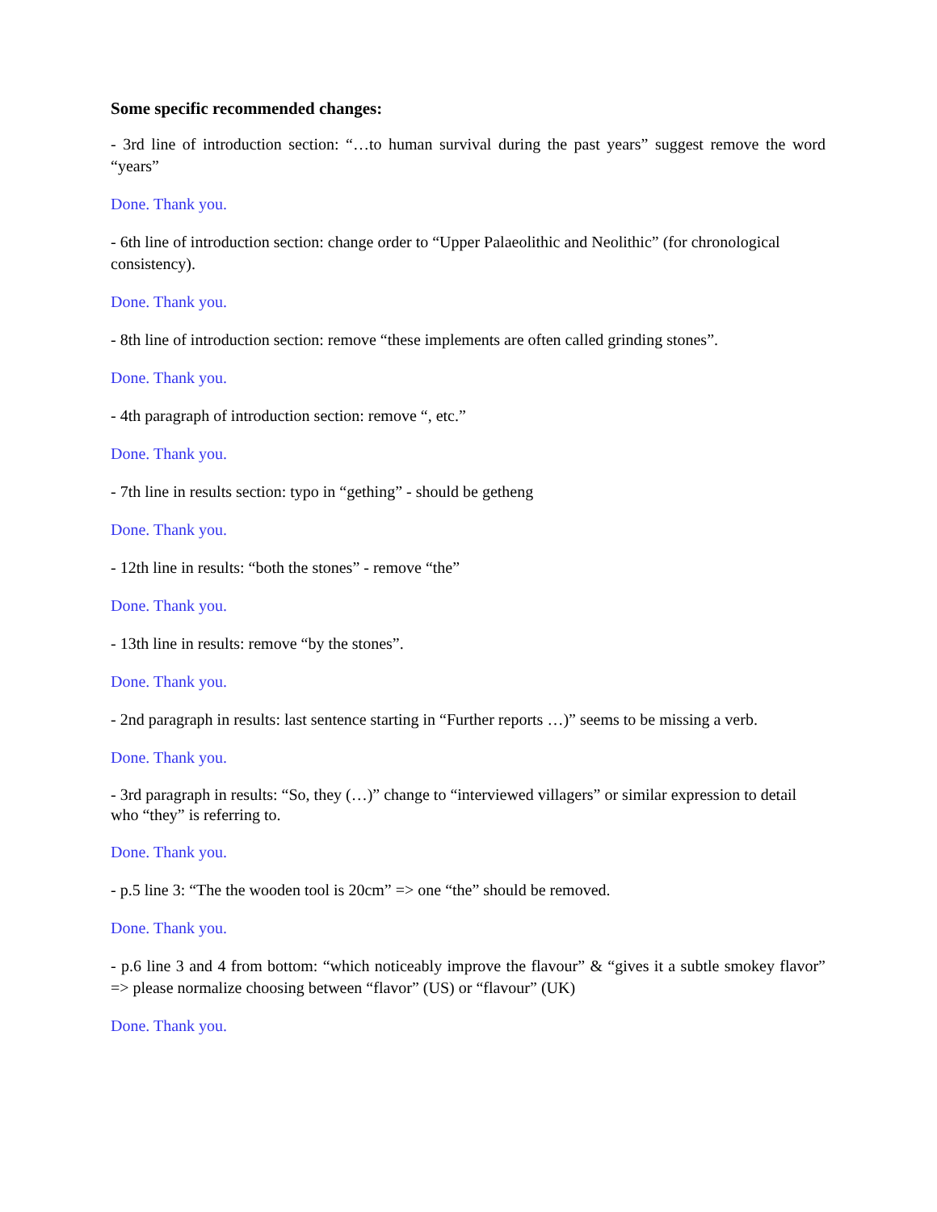Some specific recommended changes:
- 3rd line of introduction section: “…to human survival during the past years” suggest remove the word “years”
Done. Thank you.
- 6th line of introduction section: change order to “Upper Palaeolithic and Neolithic” (for chronological consistency).
Done. Thank you.
- 8th line of introduction section: remove “these implements are often called grinding stones”.
Done. Thank you.
- 4th paragraph of introduction section: remove “, etc.”
Done. Thank you.
- 7th line in results section: typo in “gething” - should be getheng
Done. Thank you.
- 12th line in results: “both the stones” - remove “the”
Done. Thank you.
- 13th line in results: remove “by the stones”.
Done. Thank you.
- 2nd paragraph in results: last sentence starting in “Further reports …)” seems to be missing a verb.
Done. Thank you.
- 3rd paragraph in results: “So, they (…)” change to “interviewed villagers” or similar expression to detail who “they” is referring to.
Done. Thank you.
- p.5 line 3: “The the wooden tool is 20cm” => one “the” should be removed.
Done. Thank you.
- p.6 line 3 and 4 from bottom: “which noticeably improve the flavour” & “gives it a subtle smokey flavor” => please normalize choosing between “flavor” (US) or “flavour” (UK)
Done. Thank you.